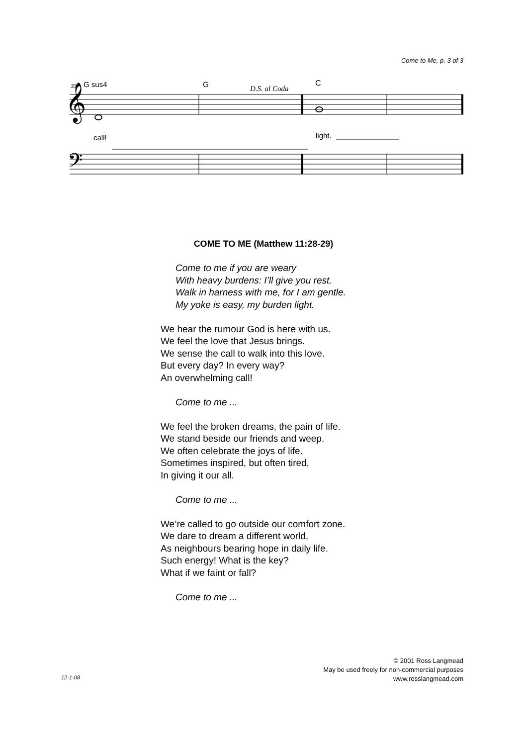Come to Me, p. 3 of 3
33
G sus4
G
D.S. al Coda
C
call!
light.
𝄞
𝄢
COME TO ME (Matthew 11:28-29)
Come to me if you are weary
With heavy burdens: I’ll give you rest.
Walk in harness with me, for I am gentle.
My yoke is easy, my burden light.
We hear the rumour God is here with us.
We feel the love that Jesus brings.
We sense the call to walk into this love.
But every day? In every way?
An overwhelming call!
Come to me ...
We feel the broken dreams, the pain of life.
We stand beside our friends and weep.
We often celebrate the joys of life.
Sometimes inspired, but often tired,
In giving it our all.
Come to me ...
We’re called to go outside our comfort zone.
We dare to dream a different world,
As neighbours bearing hope in daily life.
Such energy! What is the key?
What if we faint or fall?
Come to me ...
© 2001 Ross Langmead
May be used freely for non-commercial purposes
www.rosslangmead.com
12-1-08